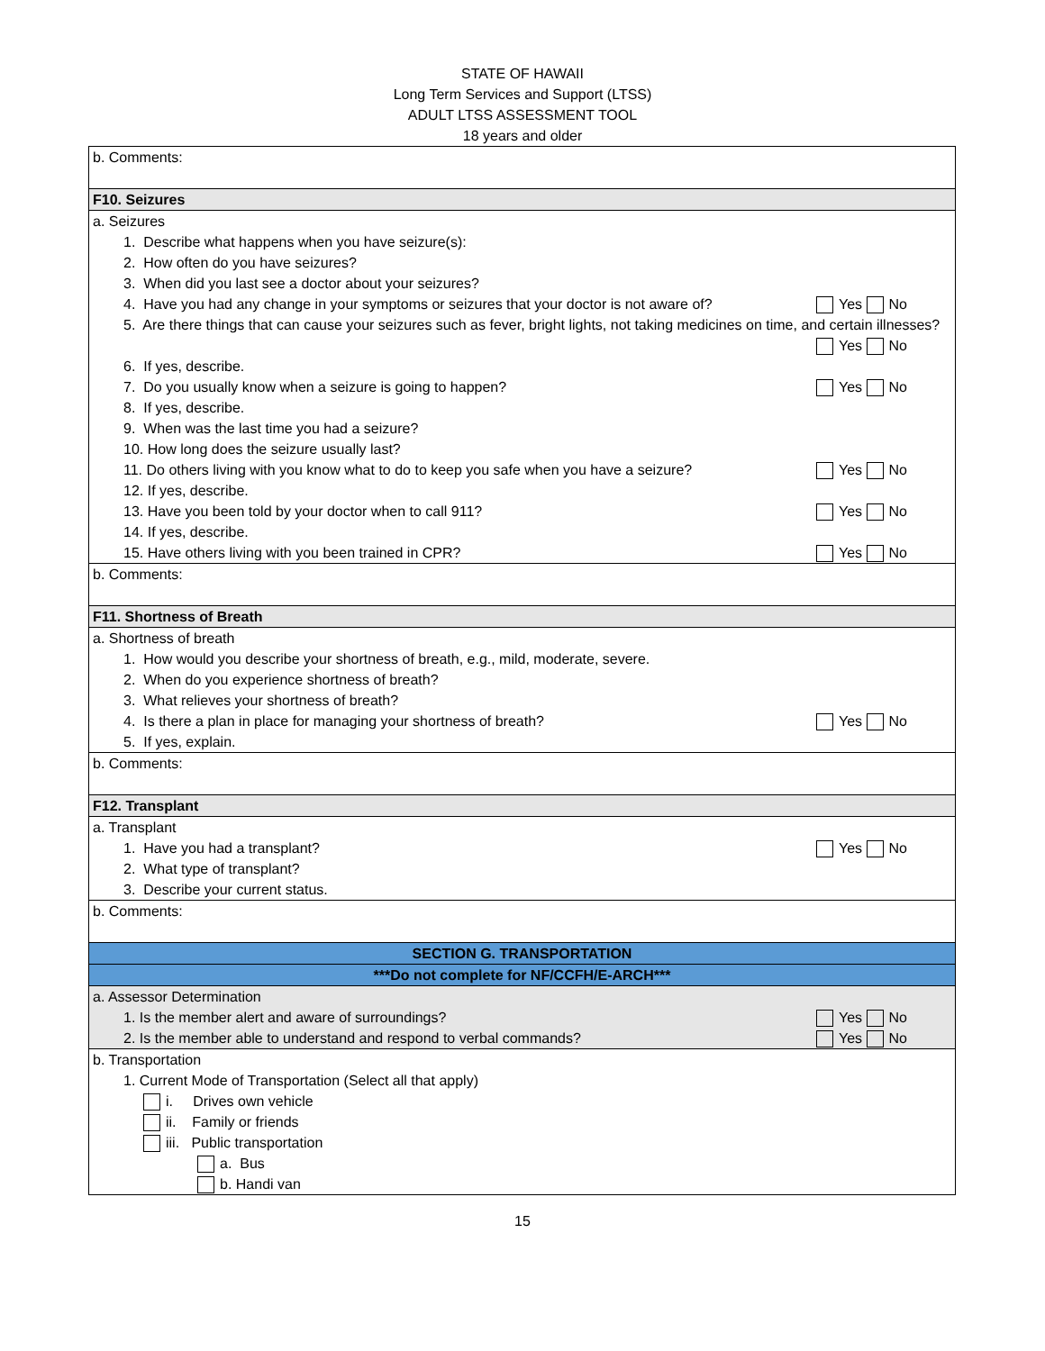STATE OF HAWAII
Long Term Services and Support (LTSS)
ADULT LTSS ASSESSMENT TOOL
18 years and older
| b. Comments: |
| F10. Seizures |
| a. Seizures 1. Describe what happens when you have seizure(s): 2. How often do you have seizures? 3. When did you last see a doctor about your seizures? 4. Have you had any change in your symptoms or seizures that your doctor is not aware of? Yes No 5. Are there things that can cause your seizures such as fever, bright lights, not taking medicines on time, and certain illnesses? Yes No 6. If yes, describe. 7. Do you usually know when a seizure is going to happen? Yes No 8. If yes, describe. 9. When was the last time you had a seizure? 10. How long does the seizure usually last? 11. Do others living with you know what to do to keep you safe when you have a seizure? Yes No 12. If yes, describe. 13. Have you been told by your doctor when to call 911? Yes No 14. If yes, describe. 15. Have others living with you been trained in CPR? Yes No |
| b. Comments: |
| F11. Shortness of Breath |
| a. Shortness of breath 1. How would you describe your shortness of breath, e.g., mild, moderate, severe. 2. When do you experience shortness of breath? 3. What relieves your shortness of breath? 4. Is there a plan in place for managing your shortness of breath? Yes No 5. If yes, explain. |
| b. Comments: |
| F12. Transplant |
| a. Transplant 1. Have you had a transplant? Yes No 2. What type of transplant? 3. Describe your current status. |
| b. Comments: |
| SECTION G. TRANSPORTATION |
| ***Do not complete for NF/CCFH/E-ARCH*** |
| a. Assessor Determination 1. Is the member alert and aware of surroundings? Yes No 2. Is the member able to understand and respond to verbal commands? Yes No |
| b. Transportation 1. Current Mode of Transportation (Select all that apply) i. Drives own vehicle ii. Family or friends iii. Public transportation a. Bus b. Handi van |
15